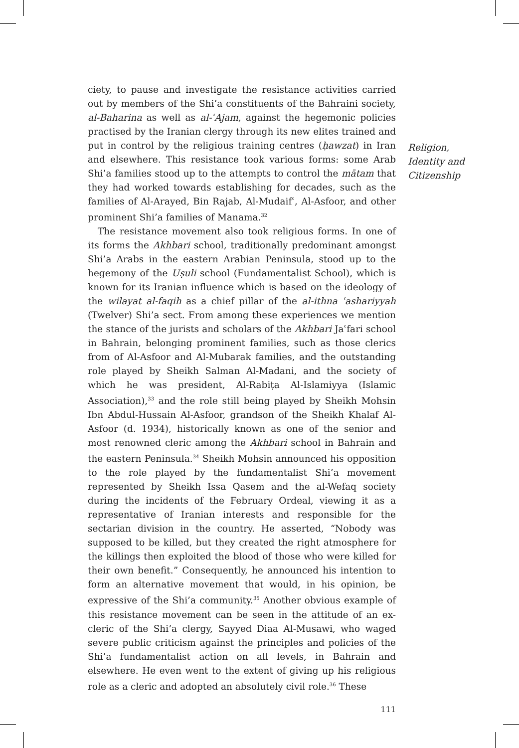ciety, to pause and investigate the resistance activities carried out by members of the Shi’a constituents of the Bahraini society, al-Baharina as well as al-ʿAjam, against the hegemonic policies practised by the Iranian clergy through its new elites trained and put in control by the religious training centres (ḥawzat) in Iran and elsewhere. This resistance took various forms: some Arab Shi’a families stood up to the attempts to control the mātam that they had worked towards establishing for decades, such as the families of Al-Arayed, Bin Rajab, Al-Mudaifʿ, Al-Asfoor, and other prominent Shi’a families of Manama.<sup>32</sup>
The resistance movement also took religious forms. In one of its forms the Akhbari school, traditionally predominant amongst Shi’a Arabs in the eastern Arabian Peninsula, stood up to the hegemony of the Uṣuli school (Fundamentalist School), which is known for its Iranian influence which is based on the ideology of the wilayat al-faqih as a chief pillar of the al-ithna ʿashariyyah (Twelver) Shi’a sect. From among these experiences we mention the stance of the jurists and scholars of the Akhbari Jaʿfari school in Bahrain, belonging prominent families, such as those clerics from of Al-Asfoor and Al-Mubarak families, and the outstanding role played by Sheikh Salman Al-Madani, and the society of which he was president, Al-Rabiṭa Al-Islamiyya (Islamic Association),<sup>33</sup> and the role still being played by Sheikh Mohsin Ibn Abdul-Hussain Al-Asfoor, grandson of the Sheikh Khalaf Al-Asfoor (d. 1934), historically known as one of the senior and most renowned cleric among the Akhbari school in Bahrain and the eastern Peninsula.<sup>34</sup> Sheikh Mohsin announced his opposition to the role played by the fundamentalist Shi’a movement represented by Sheikh Issa Qasem and the al-Wefaq society during the incidents of the February Ordeal, viewing it as a representative of Iranian interests and responsible for the sectarian division in the country. He asserted, “Nobody was supposed to be killed, but they created the right atmosphere for the killings then exploited the blood of those who were killed for their own benefit.” Consequently, he announced his intention to form an alternative movement that would, in his opinion, be expressive of the Shi’a community.<sup>35</sup> Another obvious example of this resistance movement can be seen in the attitude of an ex-cleric of the Shi’a clergy, Sayyed Diaa Al-Musawi, who waged severe public criticism against the principles and policies of the Shi’a fundamentalist action on all levels, in Bahrain and elsewhere. He even went to the extent of giving up his religious role as a cleric and adopted an absolutely civil role.<sup>36</sup> These
Religion,
Identity and
Citizenship
111